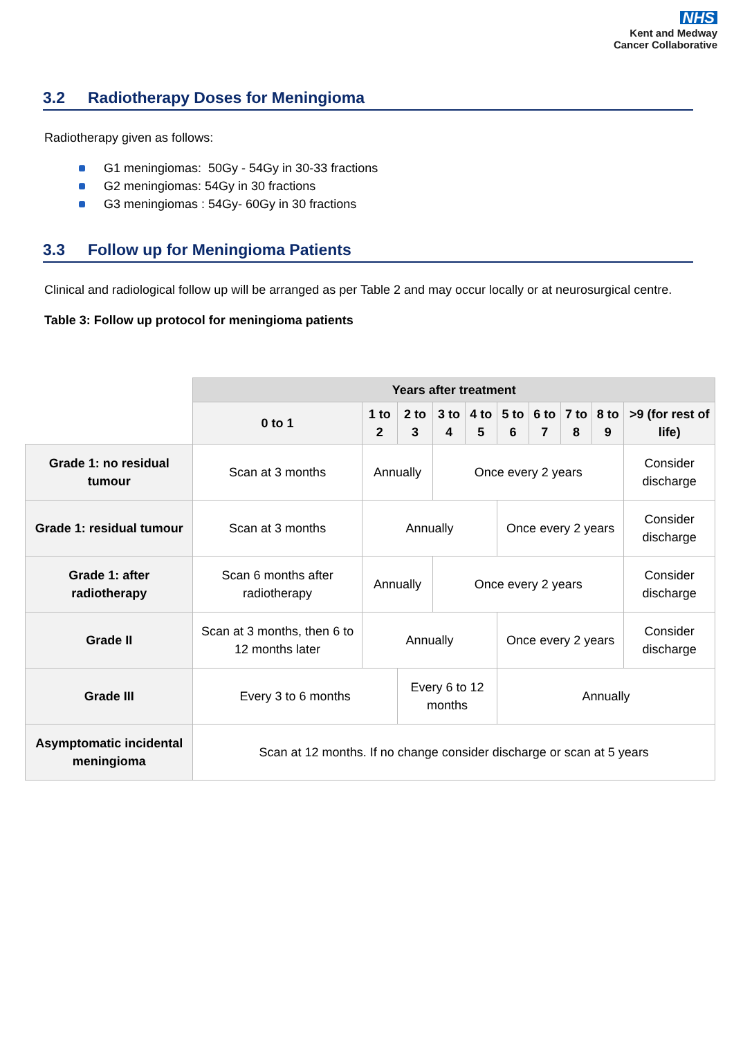NHS
Kent and Medway
Cancer Collaborative
3.2 Radiotherapy Doses for Meningioma
Radiotherapy given as follows:
G1 meningiomas: 50Gy - 54Gy in 30-33 fractions
G2 meningiomas: 54Gy in 30 fractions
G3 meningiomas : 54Gy- 60Gy in 30 fractions
3.3 Follow up for Meningioma Patients
Clinical and radiological follow up will be arranged as per Table 2 and may occur locally or at neurosurgical centre.
Table 3: Follow up protocol for meningioma patients
| | Years after treatment | | | | | | | | | |
| | 0 to 1 | 1 to 2 | 2 to 3 | 3 to 4 | 4 to 5 | 5 to 6 | 6 to 7 | 7 to 8 | 8 to 9 | >9 (for rest of life) |
| Grade 1: no residual tumour | Scan at 3 months | Annually | | Once every 2 years | | | | | | Consider discharge |
| Grade 1: residual tumour | Scan at 3 months | Annually | | | | Once every 2 years | | | | Consider discharge |
| Grade 1: after radiotherapy | Scan 6 months after radiotherapy | Annually | | Once every 2 years | | | | | | Consider discharge |
| Grade II | Scan at 3 months, then 6 to 12 months later | Annually | | | | Once every 2 years | | | | Consider discharge |
| Grade III | Every 3 to 6 months | | Every 6 to 12 months | | | Annually | | | | |
| Asymptomatic incidental meningioma | Scan at 12 months. If no change consider discharge or scan at 5 years | | | | | | | | | |